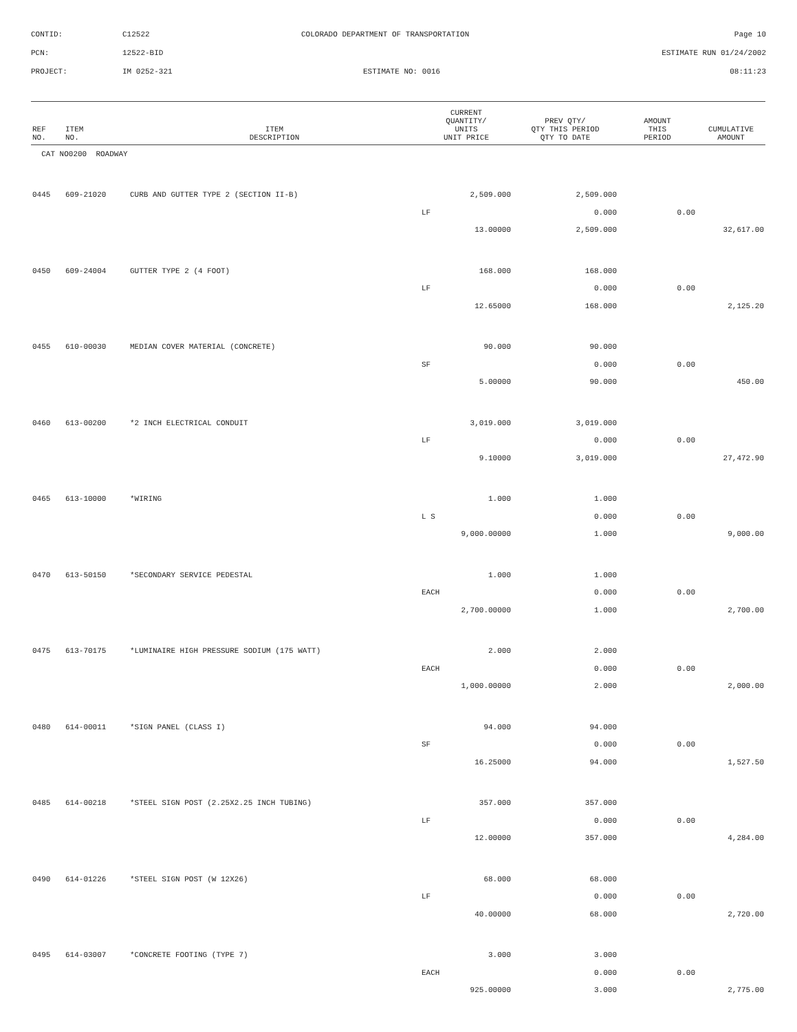CONTID:
C12522
COLORADO DEPARTMENT OF TRANSPORTATION
Page 10
PCN:
12522-BID
ESTIMATE RUN 01/24/2002
PROJECT:
IM 0252-321
ESTIMATE NO: 0016
08:11:23
| REF NO. | ITEM NO. | ITEM DESCRIPTION | CURRENT QUANTITY/ UNITS UNIT PRICE | PREV QTY/ QTY THIS PERIOD QTY TO DATE | AMOUNT THIS PERIOD | CUMULATIVE AMOUNT |
| --- | --- | --- | --- | --- | --- | --- |
| CAT NO0200 ROADWAY | | | | | | |
| 0445 | 609-21020 | CURB AND GUTTER TYPE 2 (SECTION II-B) | 2,509.000 | 2,509.000 | | |
| | | | LF | 0.000 | 0.00 | |
| | | | 13.00000 | 2,509.000 | | 32,617.00 |
| 0450 | 609-24004 | GUTTER TYPE 2 (4 FOOT) | 168.000 | 168.000 | | |
| | | | LF | 0.000 | 0.00 | |
| | | | 12.65000 | 168.000 | | 2,125.20 |
| 0455 | 610-00030 | MEDIAN COVER MATERIAL (CONCRETE) | 90.000 | 90.000 | | |
| | | | SF | 0.000 | 0.00 | |
| | | | 5.00000 | 90.000 | | 450.00 |
| 0460 | 613-00200 | *2 INCH ELECTRICAL CONDUIT | 3,019.000 | 3,019.000 | | |
| | | | LF | 0.000 | 0.00 | |
| | | | 9.10000 | 3,019.000 | | 27,472.90 |
| 0465 | 613-10000 | *WIRING | 1.000 | 1.000 | | |
| | | | L S | 0.000 | 0.00 | |
| | | | 9,000.00000 | 1.000 | | 9,000.00 |
| 0470 | 613-50150 | *SECONDARY SERVICE PEDESTAL | 1.000 | 1.000 | | |
| | | | EACH | 0.000 | 0.00 | |
| | | | 2,700.00000 | 1.000 | | 2,700.00 |
| 0475 | 613-70175 | *LUMINAIRE HIGH PRESSURE SODIUM (175 WATT) | 2.000 | 2.000 | | |
| | | | EACH | 0.000 | 0.00 | |
| | | | 1,000.00000 | 2.000 | | 2,000.00 |
| 0480 | 614-00011 | *SIGN PANEL (CLASS I) | 94.000 | 94.000 | | |
| | | | SF | 0.000 | 0.00 | |
| | | | 16.25000 | 94.000 | | 1,527.50 |
| 0485 | 614-00218 | *STEEL SIGN POST (2.25X2.25 INCH TUBING) | 357.000 | 357.000 | | |
| | | | LF | 0.000 | 0.00 | |
| | | | 12.00000 | 357.000 | | 4,284.00 |
| 0490 | 614-01226 | *STEEL SIGN POST (W 12X26) | 68.000 | 68.000 | | |
| | | | LF | 0.000 | 0.00 | |
| | | | 40.00000 | 68.000 | | 2,720.00 |
| 0495 | 614-03007 | *CONCRETE FOOTING (TYPE 7) | 3.000 | 3.000 | | |
| | | | EACH | 0.000 | 0.00 | |
| | | | 925.00000 | 3.000 | | 2,775.00 |